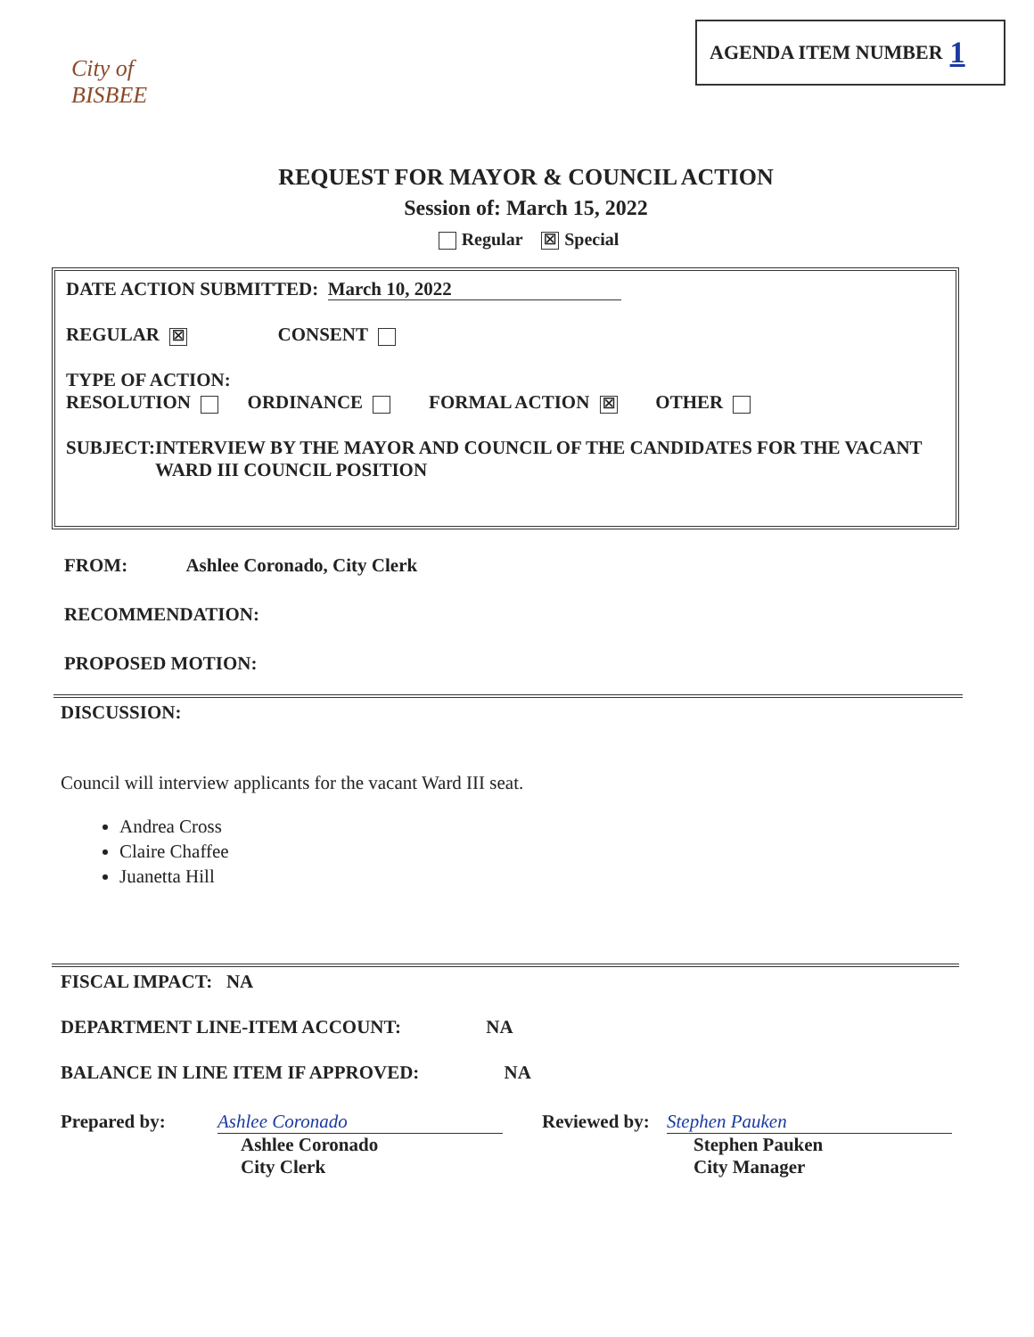City of BISBEE
AGENDA ITEM NUMBER 1
REQUEST FOR MAYOR & COUNCIL ACTION
Session of: March 15, 2022
Regular ☒ Special
DATE ACTION SUBMITTED: March 10, 2022
REGULAR ☒ CONSENT
TYPE OF ACTION:
RESOLUTION ORDINANCE FORMAL ACTION ☒ OTHER
SUBJECT: INTERVIEW BY THE MAYOR AND COUNCIL OF THE CANDIDATES FOR THE VACANT WARD III COUNCIL POSITION
FROM: Ashlee Coronado, City Clerk
RECOMMENDATION:
PROPOSED MOTION:
DISCUSSION:
Council will interview applicants for the vacant Ward III seat.
Andrea Cross
Claire Chaffee
Juanetta Hill
FISCAL IMPACT: NA
DEPARTMENT LINE-ITEM ACCOUNT: NA
BALANCE IN LINE ITEM IF APPROVED: NA
Prepared by: Ashlee Coronado
Ashlee Coronado
City Clerk
Reviewed by:
Stephen Pauken
Stephen Pauken
City Manager